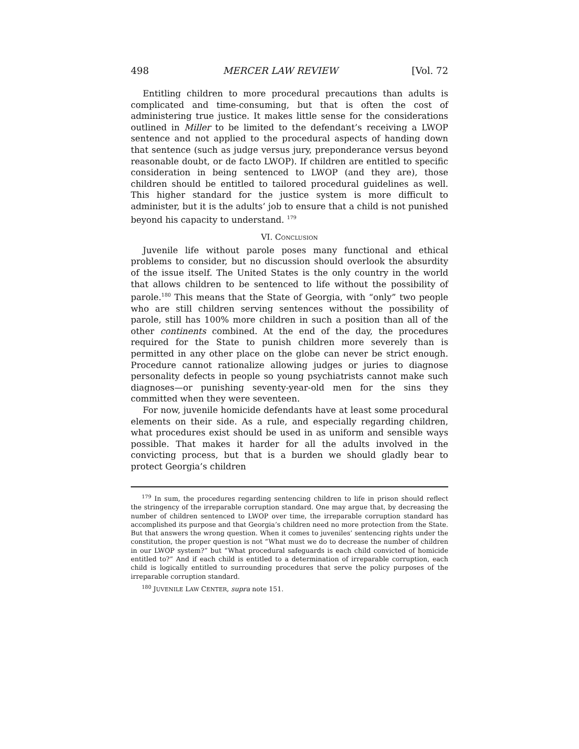498 MERCER LAW REVIEW [Vol. 72
Entitling children to more procedural precautions than adults is complicated and time-consuming, but that is often the cost of administering true justice. It makes little sense for the considerations outlined in Miller to be limited to the defendant’s receiving a LWOP sentence and not applied to the procedural aspects of handing down that sentence (such as judge versus jury, preponderance versus beyond reasonable doubt, or de facto LWOP). If children are entitled to specific consideration in being sentenced to LWOP (and they are), those children should be entitled to tailored procedural guidelines as well. This higher standard for the justice system is more difficult to administer, but it is the adults’ job to ensure that a child is not punished beyond his capacity to understand. <sup>179</sup>
VI. CONCLUSION
Juvenile life without parole poses many functional and ethical problems to consider, but no discussion should overlook the absurdity of the issue itself. The United States is the only country in the world that allows children to be sentenced to life without the possibility of parole.<sup>180</sup> This means that the State of Georgia, with “only” two people who are still children serving sentences without the possibility of parole, still has 100% more children in such a position than all of the other continents combined. At the end of the day, the procedures required for the State to punish children more severely than is permitted in any other place on the globe can never be strict enough. Procedure cannot rationalize allowing judges or juries to diagnose personality defects in people so young psychiatrists cannot make such diagnoses—or punishing seventy-year-old men for the sins they committed when they were seventeen.
For now, juvenile homicide defendants have at least some procedural elements on their side. As a rule, and especially regarding children, what procedures exist should be used in as uniform and sensible ways possible. That makes it harder for all the adults involved in the convicting process, but that is a burden we should gladly bear to protect Georgia’s children
<sup>179</sup> In sum, the procedures regarding sentencing children to life in prison should reflect the stringency of the irreparable corruption standard. One may argue that, by decreasing the number of children sentenced to LWOP over time, the irreparable corruption standard has accomplished its purpose and that Georgia’s children need no more protection from the State. But that answers the wrong question. When it comes to juveniles’ sentencing rights under the constitution, the proper question is not “What must we do to decrease the number of children in our LWOP system?” but “What procedural safeguards is each child convicted of homicide entitled to?” And if each child is entitled to a determination of irreparable corruption, each child is logically entitled to surrounding procedures that serve the policy purposes of the irreparable corruption standard.
<sup>180</sup> JUVENILE LAW CENTER, supra note 151.